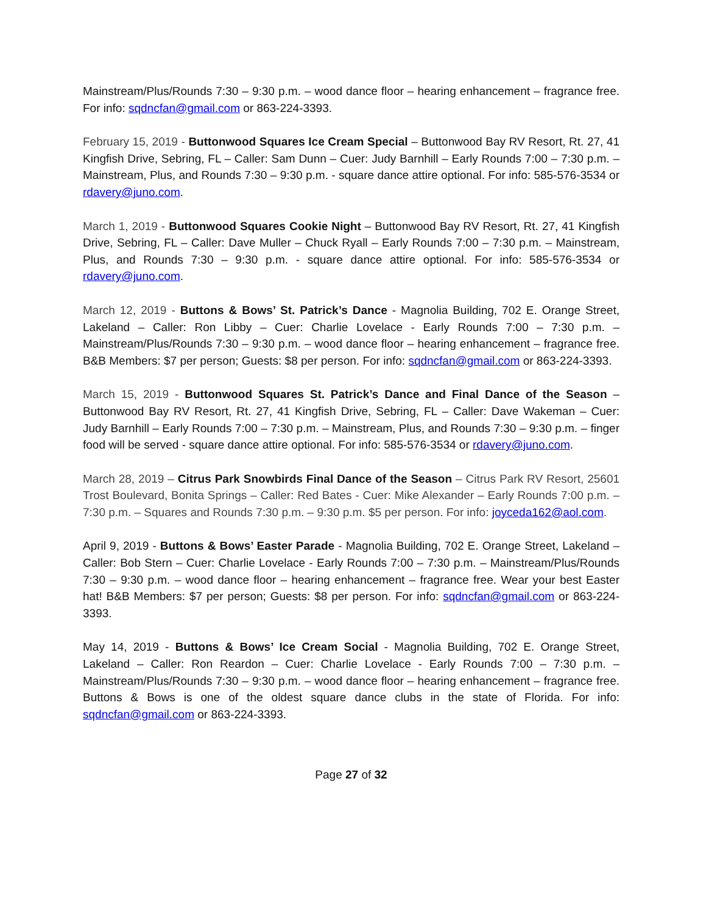Mainstream/Plus/Rounds 7:30 – 9:30 p.m. – wood dance floor – hearing enhancement – fragrance free. For info: sqdncfan@gmail.com or 863-224-3393.
February 15, 2019 - Buttonwood Squares Ice Cream Special – Buttonwood Bay RV Resort, Rt. 27, 41 Kingfish Drive, Sebring, FL – Caller: Sam Dunn – Cuer: Judy Barnhill – Early Rounds 7:00 – 7:30 p.m. – Mainstream, Plus, and Rounds 7:30 – 9:30 p.m. - square dance attire optional. For info: 585-576-3534 or rdavery@juno.com.
March 1, 2019 - Buttonwood Squares Cookie Night – Buttonwood Bay RV Resort, Rt. 27, 41 Kingfish Drive, Sebring, FL – Caller: Dave Muller – Chuck Ryall – Early Rounds 7:00 – 7:30 p.m. – Mainstream, Plus, and Rounds 7:30 – 9:30 p.m. - square dance attire optional. For info: 585-576-3534 or rdavery@juno.com.
March 12, 2019 - Buttons & Bows’ St. Patrick’s Dance - Magnolia Building, 702 E. Orange Street, Lakeland – Caller: Ron Libby – Cuer: Charlie Lovelace - Early Rounds 7:00 – 7:30 p.m. – Mainstream/Plus/Rounds 7:30 – 9:30 p.m. – wood dance floor – hearing enhancement – fragrance free. B&B Members: $7 per person; Guests: $8 per person. For info: sqdncfan@gmail.com or 863-224-3393.
March 15, 2019 - Buttonwood Squares St. Patrick’s Dance and Final Dance of the Season – Buttonwood Bay RV Resort, Rt. 27, 41 Kingfish Drive, Sebring, FL – Caller: Dave Wakeman – Cuer: Judy Barnhill – Early Rounds 7:00 – 7:30 p.m. – Mainstream, Plus, and Rounds 7:30 – 9:30 p.m. – finger food will be served - square dance attire optional. For info: 585-576-3534 or rdavery@juno.com.
March 28, 2019 – Citrus Park Snowbirds Final Dance of the Season – Citrus Park RV Resort, 25601 Trost Boulevard, Bonita Springs – Caller: Red Bates - Cuer: Mike Alexander – Early Rounds 7:00 p.m. – 7:30 p.m. – Squares and Rounds 7:30 p.m. – 9:30 p.m. $5 per person. For info: joyceda162@aol.com.
April 9, 2019 - Buttons & Bows’ Easter Parade - Magnolia Building, 702 E. Orange Street, Lakeland – Caller: Bob Stern – Cuer: Charlie Lovelace - Early Rounds 7:00 – 7:30 p.m. – Mainstream/Plus/Rounds 7:30 – 9:30 p.m. – wood dance floor – hearing enhancement – fragrance free. Wear your best Easter hat! B&B Members: $7 per person; Guests: $8 per person. For info: sqdncfan@gmail.com or 863-224-3393.
May 14, 2019 - Buttons & Bows’ Ice Cream Social - Magnolia Building, 702 E. Orange Street, Lakeland – Caller: Ron Reardon – Cuer: Charlie Lovelace - Early Rounds 7:00 – 7:30 p.m. – Mainstream/Plus/Rounds 7:30 – 9:30 p.m. – wood dance floor – hearing enhancement – fragrance free. Buttons & Bows is one of the oldest square dance clubs in the state of Florida. For info: sqdncfan@gmail.com or 863-224-3393.
Page 27 of 32